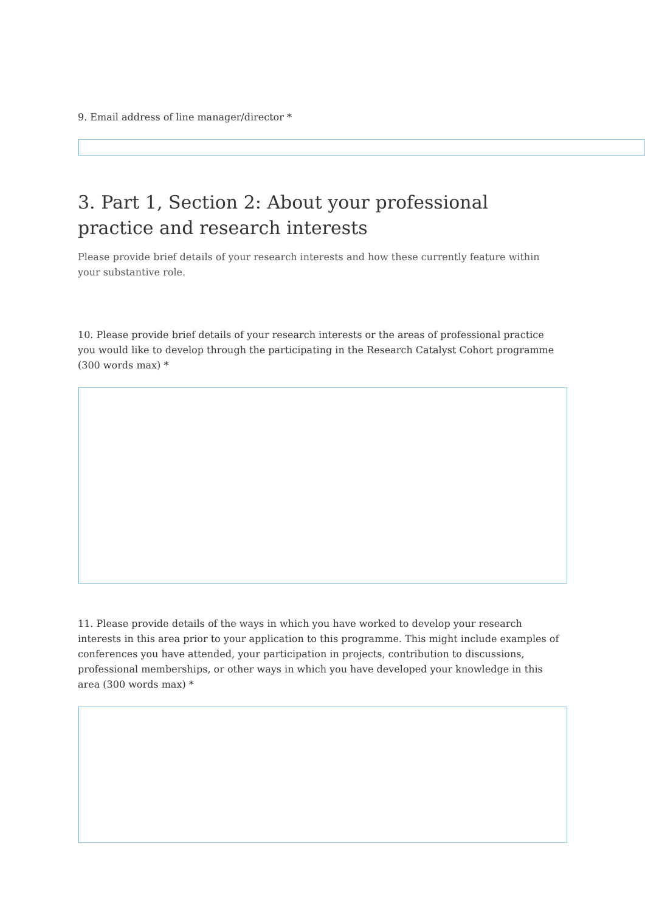9. Email address of line manager/director *
3. Part 1, Section 2: About your professional practice and research interests
Please provide brief details of your research interests and how these currently feature within your substantive role.
10. Please provide brief details of your research interests or the areas of professional practice you would like to develop through the participating in the Research Catalyst Cohort programme (300 words max) *
11. Please provide details of the ways in which you have worked to develop your research interests in this area prior to your application to this programme. This might include examples of conferences you have attended, your participation in projects, contribution to discussions, professional memberships, or other ways in which you have developed your knowledge in this area (300 words max) *